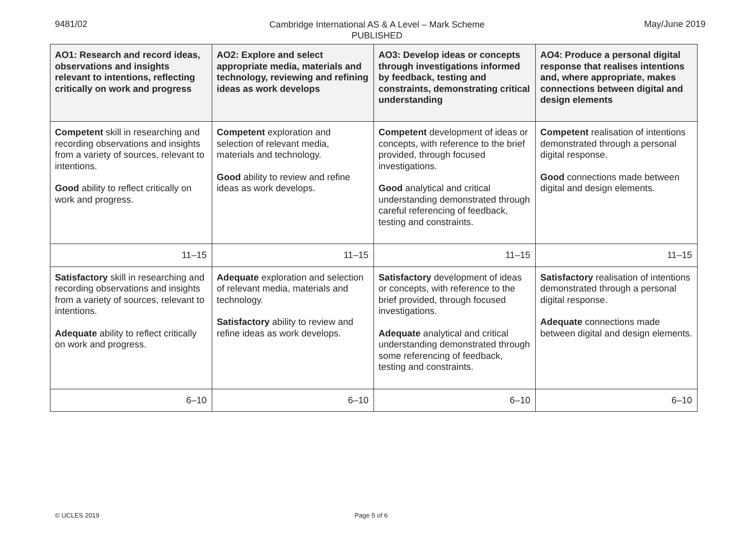9481/02
Cambridge International AS & A Level – Mark Scheme
PUBLISHED
May/June 2019
| AO1: Research and record ideas, observations and insights relevant to intentions, reflecting critically on work and progress | AO2: Explore and select appropriate media, materials and technology, reviewing and refining ideas as work develops | AO3: Develop ideas or concepts through investigations informed by feedback, testing and constraints, demonstrating critical understanding | AO4: Produce a personal digital response that realises intentions and, where appropriate, makes connections between digital and design elements |
| --- | --- | --- | --- |
| Competent skill in researching and recording observations and insights from a variety of sources, relevant to intentions. Good ability to reflect critically on work and progress. | Competent exploration and selection of relevant media, materials and technology. Good ability to review and refine ideas as work develops. | Competent development of ideas or concepts, with reference to the brief provided, through focused investigations. Good analytical and critical understanding demonstrated through careful referencing of feedback, testing and constraints. | Competent realisation of intentions demonstrated through a personal digital response. Good connections made between digital and design elements. |
| 11–15 | 11–15 | 11–15 | 11–15 |
| Satisfactory skill in researching and recording observations and insights from a variety of sources, relevant to intentions. Adequate ability to reflect critically on work and progress. | Adequate exploration and selection of relevant media, materials and technology. Satisfactory ability to review and refine ideas as work develops. | Satisfactory development of ideas or concepts, with reference to the brief provided, through focused investigations. Adequate analytical and critical understanding demonstrated through some referencing of feedback, testing and constraints. | Satisfactory realisation of intentions demonstrated through a personal digital response. Adequate connections made between digital and design elements. |
| 6–10 | 6–10 | 6–10 | 6–10 |
© UCLES 2019 Page 5 of 6